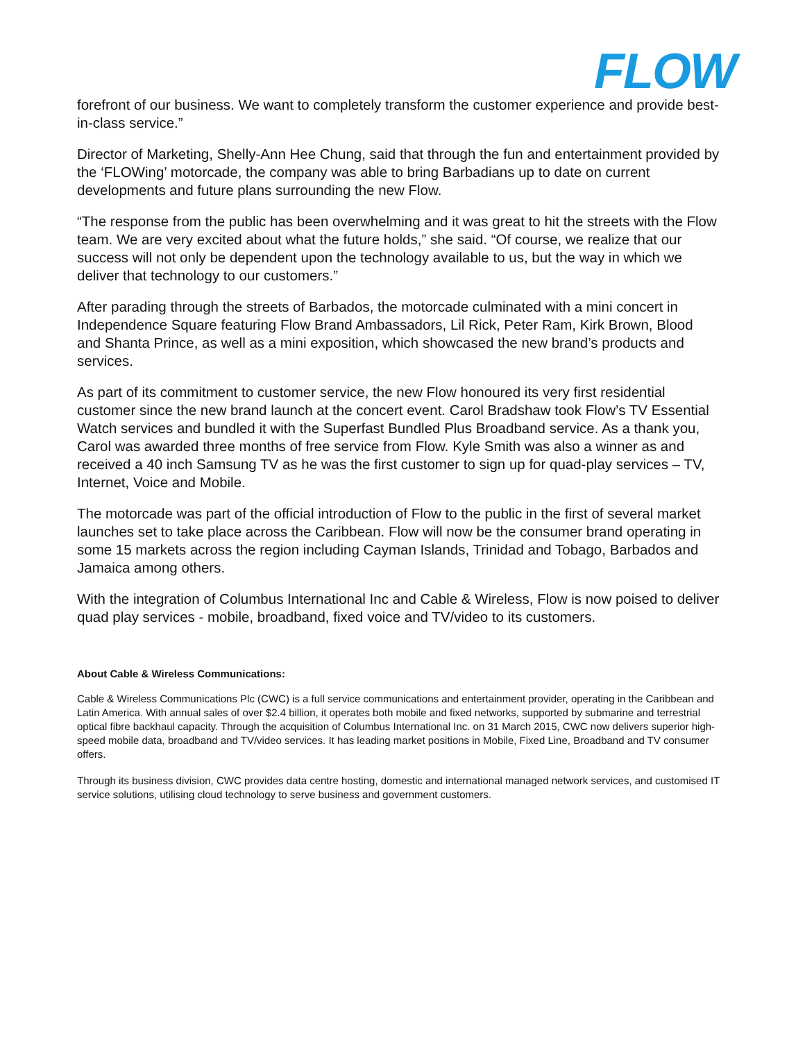FLOW
forefront of our business. We want to completely transform the customer experience and provide best-in-class service.”
Director of Marketing, Shelly-Ann Hee Chung, said that through the fun and entertainment provided by the ‘FLOWing’ motorcade, the company was able to bring Barbadians up to date on current developments and future plans surrounding the new Flow.
“The response from the public has been overwhelming and it was great to hit the streets with the Flow team. We are very excited about what the future holds,” she said. “Of course, we realize that our success will not only be dependent upon the technology available to us, but the way in which we deliver that technology to our customers.”
After parading through the streets of Barbados, the motorcade culminated with a mini concert in Independence Square featuring Flow Brand Ambassadors, Lil Rick, Peter Ram, Kirk Brown, Blood and Shanta Prince, as well as a mini exposition, which showcased the new brand’s products and services.
As part of its commitment to customer service, the new Flow honoured its very first residential customer since the new brand launch at the concert event. Carol Bradshaw took Flow’s TV Essential Watch services and bundled it with the Superfast Bundled Plus Broadband service. As a thank you, Carol was awarded three months of free service from Flow. Kyle Smith was also a winner as and received a 40 inch Samsung TV as he was the first customer to sign up for quad-play services – TV, Internet, Voice and Mobile.
The motorcade was part of the official introduction of Flow to the public in the first of several market launches set to take place across the Caribbean. Flow will now be the consumer brand operating in some 15 markets across the region including Cayman Islands, Trinidad and Tobago, Barbados and Jamaica among others.
With the integration of Columbus International Inc and Cable & Wireless, Flow is now poised to deliver quad play services - mobile, broadband, fixed voice and TV/video to its customers.
About Cable & Wireless Communications:
Cable & Wireless Communications Plc (CWC) is a full service communications and entertainment provider, operating in the Caribbean and Latin America. With annual sales of over $2.4 billion, it operates both mobile and fixed networks, supported by submarine and terrestrial optical fibre backhaul capacity. Through the acquisition of Columbus International Inc. on 31 March 2015, CWC now delivers superior high-speed mobile data, broadband and TV/video services. It has leading market positions in Mobile, Fixed Line, Broadband and TV consumer offers.
Through its business division, CWC provides data centre hosting, domestic and international managed network services, and customised IT service solutions, utilising cloud technology to serve business and government customers.